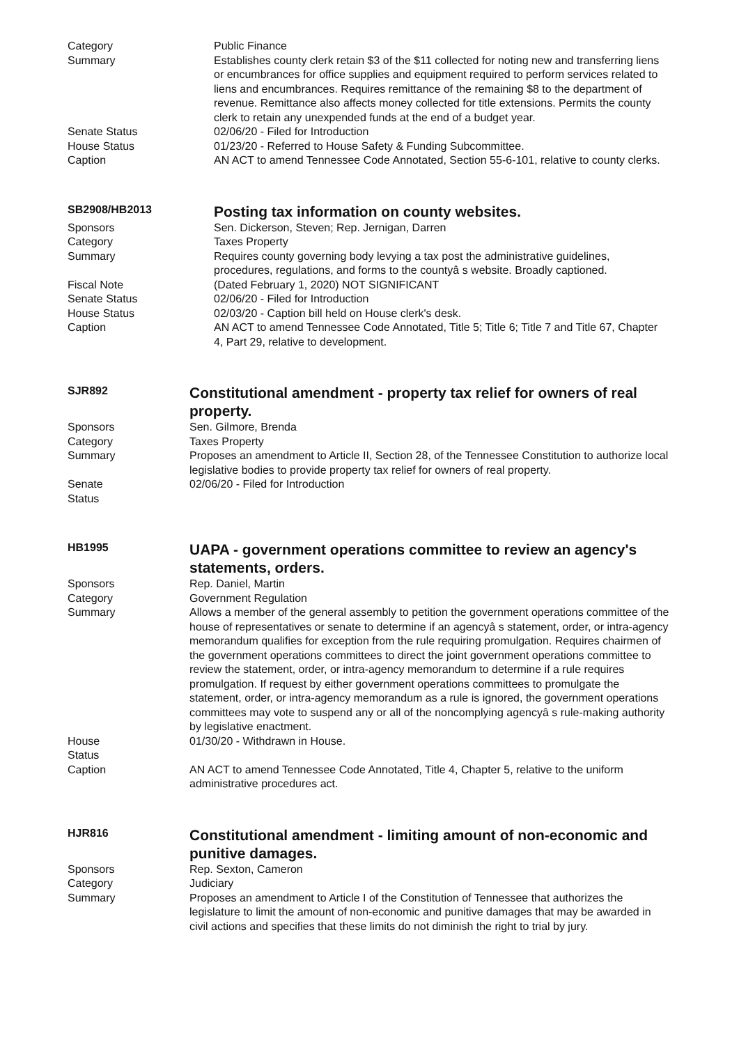| Category | Public Finance |
| Summary | Establishes county clerk retain $3 of the $11 collected for noting new and transferring liens or encumbrances for office supplies and equipment required to perform services related to liens and encumbrances. Requires remittance of the remaining $8 to the department of revenue. Remittance also affects money collected for title extensions. Permits the county clerk to retain any unexpended funds at the end of a budget year. |
| Senate Status | 02/06/20 - Filed for Introduction |
| House Status | 01/23/20 - Referred to House Safety & Funding Subcommittee. |
| Caption | AN ACT to amend Tennessee Code Annotated, Section 55-6-101, relative to county clerks. |
| SB2908/HB2013 | Posting tax information on county websites. |
| Sponsors | Sen. Dickerson, Steven; Rep. Jernigan, Darren |
| Category | Taxes Property |
| Summary | Requires county governing body levying a tax post the administrative guidelines, procedures, regulations, and forms to the countyâ s website. Broadly captioned. |
| Fiscal Note | (Dated February 1, 2020) NOT SIGNIFICANT |
| Senate Status | 02/06/20 - Filed for Introduction |
| House Status | 02/03/20 - Caption bill held on House clerk's desk. |
| Caption | AN ACT to amend Tennessee Code Annotated, Title 5; Title 6; Title 7 and Title 67, Chapter 4, Part 29, relative to development. |
| SJR892 | Constitutional amendment - property tax relief for owners of real property. |
| Sponsors | Sen. Gilmore, Brenda |
| Category | Taxes Property |
| Summary | Proposes an amendment to Article II, Section 28, of the Tennessee Constitution to authorize local legislative bodies to provide property tax relief for owners of real property. |
| Senate Status | 02/06/20 - Filed for Introduction |
| HB1995 | UAPA - government operations committee to review an agency's statements, orders. |
| Sponsors | Rep. Daniel, Martin |
| Category | Government Regulation |
| Summary | Allows a member of the general assembly to petition the government operations committee of the house of representatives or senate to determine if an agencyâ s statement, order, or intra-agency memorandum qualifies for exception from the rule requiring promulgation. Requires chairmen of the government operations committees to direct the joint government operations committee to review the statement, order, or intra-agency memorandum to determine if a rule requires promulgation. If request by either government operations committees to promulgate the statement, order, or intra-agency memorandum as a rule is ignored, the government operations committees may vote to suspend any or all of the noncomplying agencyâ s rule-making authority by legislative enactment. |
| House Status | 01/30/20 - Withdrawn in House. |
| Caption | AN ACT to amend Tennessee Code Annotated, Title 4, Chapter 5, relative to the uniform administrative procedures act. |
| HJR816 | Constitutional amendment - limiting amount of non-economic and punitive damages. |
| Sponsors | Rep. Sexton, Cameron |
| Category | Judiciary |
| Summary | Proposes an amendment to Article I of the Constitution of Tennessee that authorizes the legislature to limit the amount of non-economic and punitive damages that may be awarded in civil actions and specifies that these limits do not diminish the right to trial by jury. |